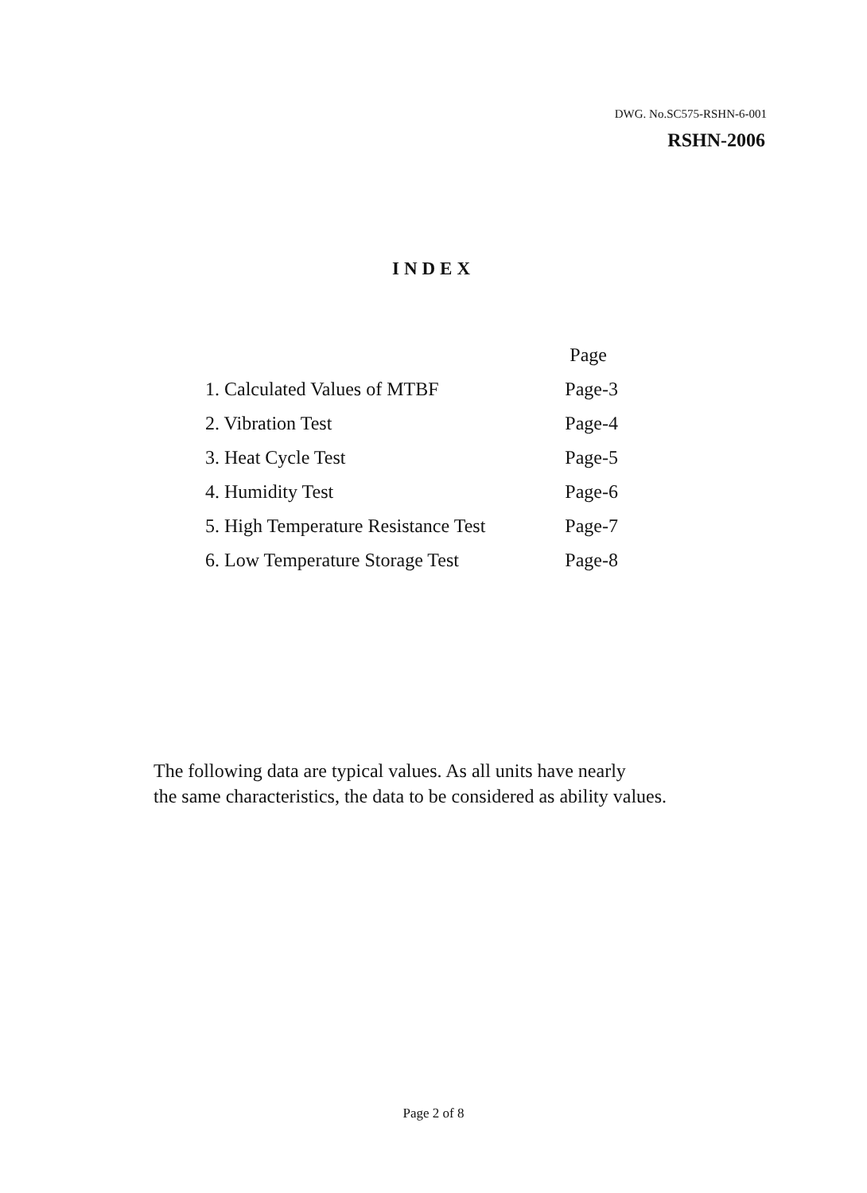DWG. No.SC575-RSHN-6-001
RSHN-2006
INDEX
| | Page |
| --- | --- |
| 1. Calculated Values of MTBF | Page-3 |
| 2. Vibration Test | Page-4 |
| 3. Heat Cycle Test | Page-5 |
| 4. Humidity Test | Page-6 |
| 5. High Temperature Resistance Test | Page-7 |
| 6. Low Temperature Storage Test | Page-8 |
The following data are typical values. As all units have nearly
the same characteristics, the data to be considered as ability values.
Page 2 of 8